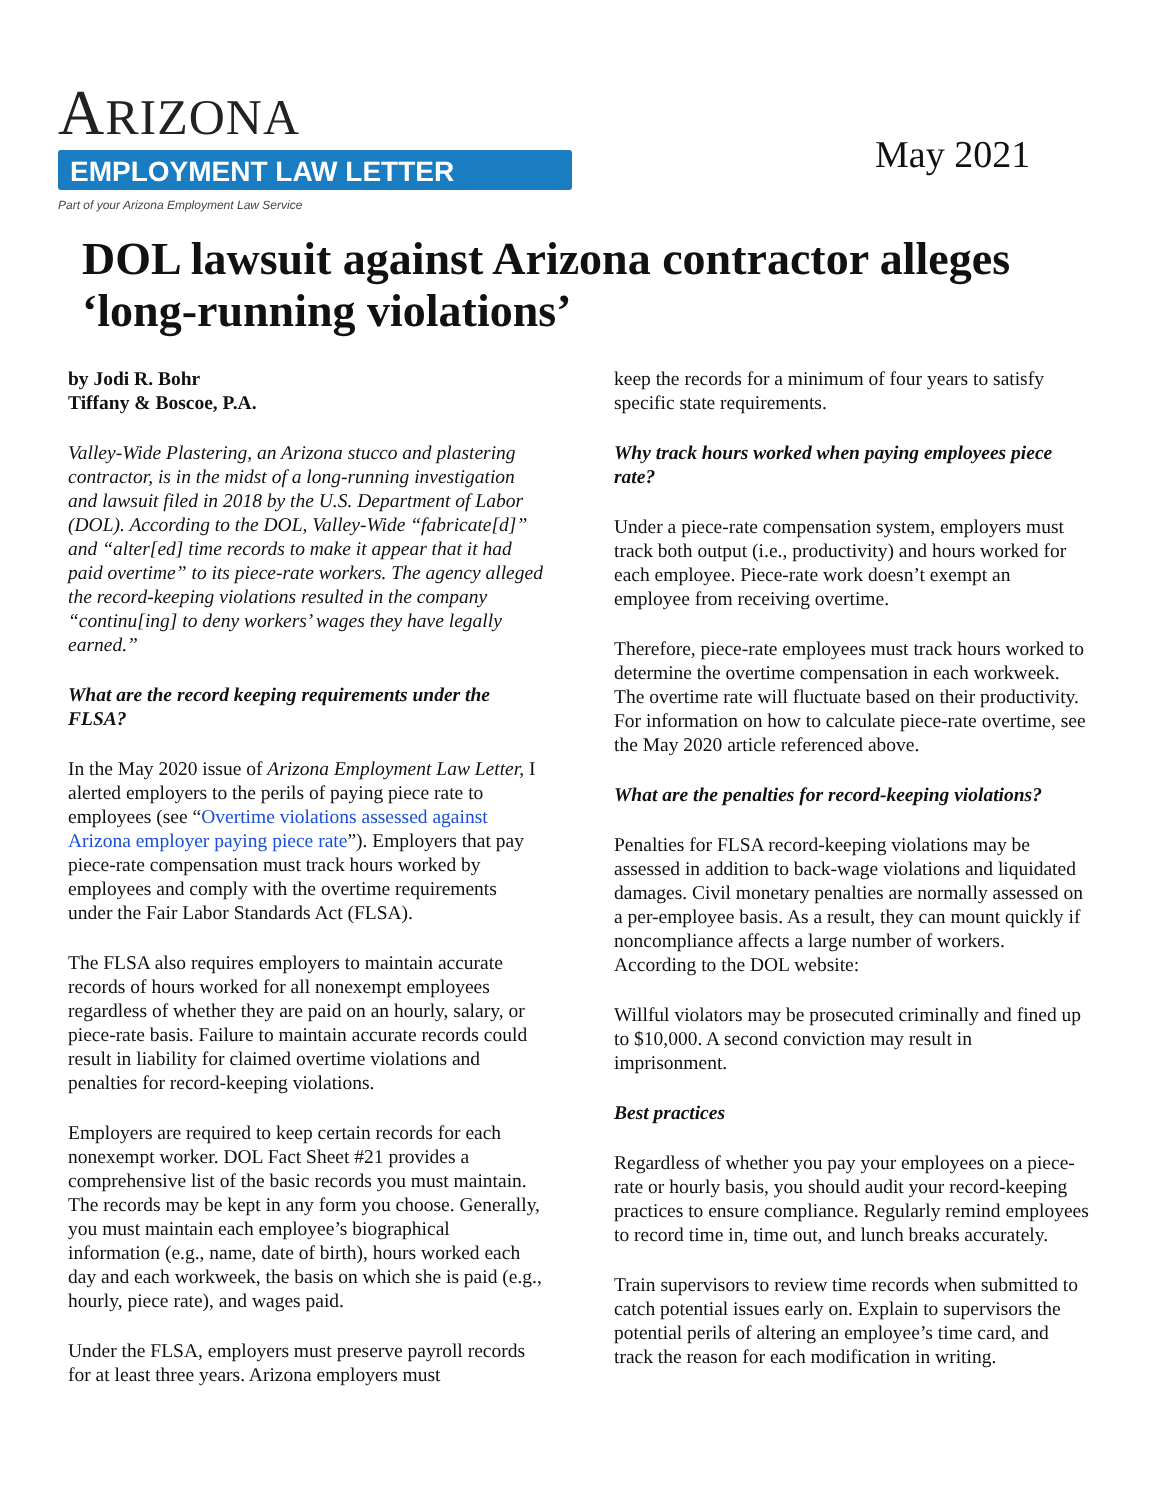ARIZONA
EMPLOYMENT LAW LETTER
Part of your Arizona Employment Law Service
May 2021
DOL lawsuit against Arizona contractor alleges ‘long-running violations’
by Jodi R. Bohr
Tiffany & Boscoe, P.A.
Valley-Wide Plastering, an Arizona stucco and plastering contractor, is in the midst of a long-running investigation and lawsuit filed in 2018 by the U.S. Department of Labor (DOL). According to the DOL, Valley-Wide “fabricate[d]” and “alter[ed] time records to make it appear that it had paid overtime” to its piece-rate workers. The agency alleged the record-keeping violations resulted in the company “continu[ing] to deny workers’ wages they have legally earned.”
What are the record keeping requirements under the FLSA?
In the May 2020 issue of Arizona Employment Law Letter, I alerted employers to the perils of paying piece rate to employees (see “Overtime violations assessed against Arizona employer paying piece rate”). Employers that pay piece-rate compensation must track hours worked by employees and comply with the overtime requirements under the Fair Labor Standards Act (FLSA).
The FLSA also requires employers to maintain accurate records of hours worked for all nonexempt employees regardless of whether they are paid on an hourly, salary, or piece-rate basis. Failure to maintain accurate records could result in liability for claimed overtime violations and penalties for record-keeping violations.
Employers are required to keep certain records for each nonexempt worker. DOL Fact Sheet #21 provides a comprehensive list of the basic records you must maintain. The records may be kept in any form you choose. Generally, you must maintain each employee’s biographical information (e.g., name, date of birth), hours worked each day and each workweek, the basis on which she is paid (e.g., hourly, piece rate), and wages paid.
Under the FLSA, employers must preserve payroll records for at least three years. Arizona employers must
keep the records for a minimum of four years to satisfy specific state requirements.
Why track hours worked when paying employees piece rate?
Under a piece-rate compensation system, employers must track both output (i.e., productivity) and hours worked for each employee. Piece-rate work doesn’t exempt an employee from receiving overtime.
Therefore, piece-rate employees must track hours worked to determine the overtime compensation in each workweek. The overtime rate will fluctuate based on their productivity. For information on how to calculate piece-rate overtime, see the May 2020 article referenced above.
What are the penalties for record-keeping violations?
Penalties for FLSA record-keeping violations may be assessed in addition to back-wage violations and liquidated damages. Civil monetary penalties are normally assessed on a per-employee basis. As a result, they can mount quickly if noncompliance affects a large number of workers. According to the DOL website:
Willful violators may be prosecuted criminally and fined up to $10,000. A second conviction may result in imprisonment.
Best practices
Regardless of whether you pay your employees on a piece-rate or hourly basis, you should audit your record-keeping practices to ensure compliance. Regularly remind employees to record time in, time out, and lunch breaks accurately.
Train supervisors to review time records when submitted to catch potential issues early on. Explain to supervisors the potential perils of altering an employee’s time card, and track the reason for each modification in writing.